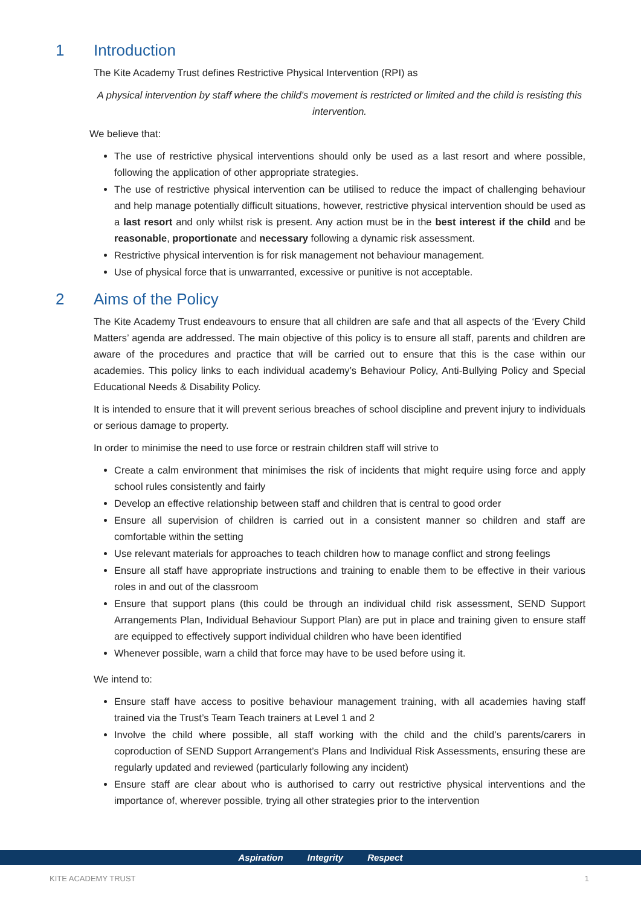1 Introduction
The Kite Academy Trust defines Restrictive Physical Intervention (RPI) as
A physical intervention by staff where the child’s movement is restricted or limited and the child is resisting this intervention.
We believe that:
The use of restrictive physical interventions should only be used as a last resort and where possible, following the application of other appropriate strategies.
The use of restrictive physical intervention can be utilised to reduce the impact of challenging behaviour and help manage potentially difficult situations, however, restrictive physical intervention should be used as a last resort and only whilst risk is present. Any action must be in the best interest if the child and be reasonable, proportionate and necessary following a dynamic risk assessment.
Restrictive physical intervention is for risk management not behaviour management.
Use of physical force that is unwarranted, excessive or punitive is not acceptable.
2 Aims of the Policy
The Kite Academy Trust endeavours to ensure that all children are safe and that all aspects of the ‘Every Child Matters’ agenda are addressed. The main objective of this policy is to ensure all staff, parents and children are aware of the procedures and practice that will be carried out to ensure that this is the case within our academies. This policy links to each individual academy’s Behaviour Policy, Anti-Bullying Policy and Special Educational Needs & Disability Policy.
It is intended to ensure that it will prevent serious breaches of school discipline and prevent injury to individuals or serious damage to property.
In order to minimise the need to use force or restrain children staff will strive to
Create a calm environment that minimises the risk of incidents that might require using force and apply school rules consistently and fairly
Develop an effective relationship between staff and children that is central to good order
Ensure all supervision of children is carried out in a consistent manner so children and staff are comfortable within the setting
Use relevant materials for approaches to teach children how to manage conflict and strong feelings
Ensure all staff have appropriate instructions and training to enable them to be effective in their various roles in and out of the classroom
Ensure that support plans (this could be through an individual child risk assessment, SEND Support Arrangements Plan, Individual Behaviour Support Plan) are put in place and training given to ensure staff are equipped to effectively support individual children who have been identified
Whenever possible, warn a child that force may have to be used before using it.
We intend to:
Ensure staff have access to positive behaviour management training, with all academies having staff trained via the Trust’s Team Teach trainers at Level 1 and 2
Involve the child where possible, all staff working with the child and the child’s parents/carers in coproduction of SEND Support Arrangement’s Plans and Individual Risk Assessments, ensuring these are regularly updated and reviewed (particularly following any incident)
Ensure staff are clear about who is authorised to carry out restrictive physical interventions and the importance of, wherever possible, trying all other strategies prior to the intervention
Aspiration Integrity Respect
KITE ACADEMY TRUST 1